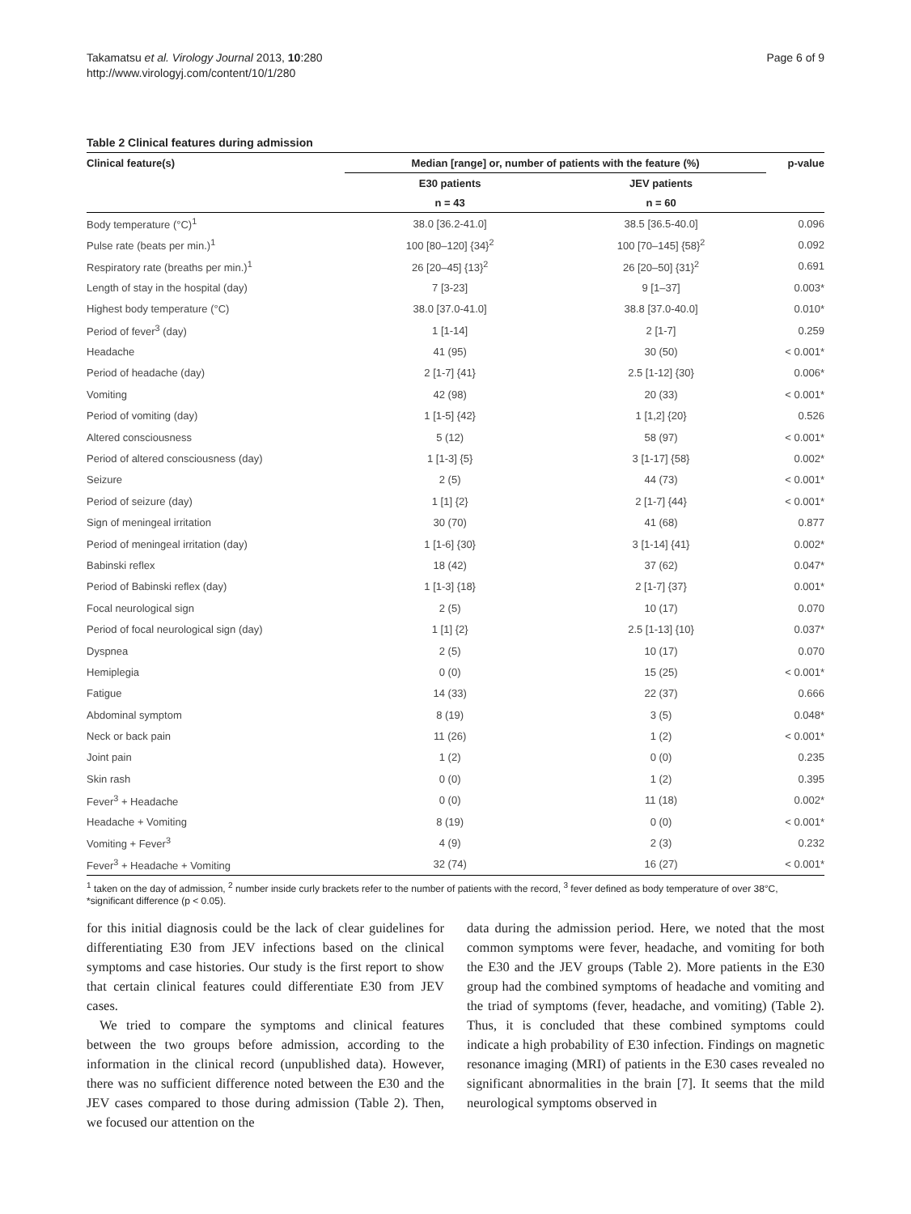Takamatsu et al. Virology Journal 2013, 10:280
http://www.virologyj.com/content/10/1/280
Page 6 of 9
Table 2 Clinical features during admission
| Clinical feature(s) | Median [range] or, number of patients with the feature (%) | | p-value |
| --- | --- | --- | --- |
| | E30 patients | JEV patients | |
| | n = 43 | n = 60 | |
| Body temperature (°C)<sup>1</sup> | 38.0 [36.2-41.0] | 38.5 [36.5-40.0] | 0.096 |
| Pulse rate (beats per min.)<sup>1</sup> | 100 [80–120] {34}<sup>2</sup> | 100 [70–145] {58}<sup>2</sup> | 0.092 |
| Respiratory rate (breaths per min.)<sup>1</sup> | 26 [20–45] {13}<sup>2</sup> | 26 [20–50] {31}<sup>2</sup> | 0.691 |
| Length of stay in the hospital (day) | 7 [3-23] | 9 [1–37] | 0.003* |
| Highest body temperature (°C) | 38.0 [37.0-41.0] | 38.8 [37.0-40.0] | 0.010* |
| Period of fever<sup>3</sup> (day) | 1 [1-14] | 2 [1-7] | 0.259 |
| Headache | 41 (95) | 30 (50) | < 0.001* |
| Period of headache (day) | 2 [1-7] {41} | 2.5 [1-12] {30} | 0.006* |
| Vomiting | 42 (98) | 20 (33) | < 0.001* |
| Period of vomiting (day) | 1 [1-5] {42} | 1 [1,2] {20} | 0.526 |
| Altered consciousness | 5 (12) | 58 (97) | < 0.001* |
| Period of altered consciousness (day) | 1 [1-3] {5} | 3 [1-17] {58} | 0.002* |
| Seizure | 2 (5) | 44 (73) | < 0.001* |
| Period of seizure (day) | 1 [1] {2} | 2 [1-7] {44} | < 0.001* |
| Sign of meningeal irritation | 30 (70) | 41 (68) | 0.877 |
| Period of meningeal irritation (day) | 1 [1-6] {30} | 3 [1-14] {41} | 0.002* |
| Babinski reflex | 18 (42) | 37 (62) | 0.047* |
| Period of Babinski reflex (day) | 1 [1-3] {18} | 2 [1-7] {37} | 0.001* |
| Focal neurological sign | 2 (5) | 10 (17) | 0.070 |
| Period of focal neurological sign (day) | 1 [1] {2} | 2.5 [1-13] {10} | 0.037* |
| Dyspnea | 2 (5) | 10 (17) | 0.070 |
| Hemiplegia | 0 (0) | 15 (25) | < 0.001* |
| Fatigue | 14 (33) | 22 (37) | 0.666 |
| Abdominal symptom | 8 (19) | 3 (5) | 0.048* |
| Neck or back pain | 11 (26) | 1 (2) | < 0.001* |
| Joint pain | 1 (2) | 0 (0) | 0.235 |
| Skin rash | 0 (0) | 1 (2) | 0.395 |
| Fever<sup>3</sup> + Headache | 0 (0) | 11 (18) | 0.002* |
| Headache + Vomiting | 8 (19) | 0 (0) | < 0.001* |
| Vomiting + Fever<sup>3</sup> | 4 (9) | 2 (3) | 0.232 |
| Fever<sup>3</sup> + Headache + Vomiting | 32 (74) | 16 (27) | < 0.001* |
<sup>1</sup> taken on the day of admission, <sup>2</sup> number inside curly brackets refer to the number of patients with the record, <sup>3</sup> fever defined as body temperature of over 38°C, *significant difference (p < 0.05).
for this initial diagnosis could be the lack of clear guidelines for differentiating E30 from JEV infections based on the clinical symptoms and case histories. Our study is the first report to show that certain clinical features could differentiate E30 from JEV cases.
We tried to compare the symptoms and clinical features between the two groups before admission, according to the information in the clinical record (unpublished data). However, there was no sufficient difference noted between the E30 and the JEV cases compared to those during admission (Table 2). Then, we focused our attention on the
data during the admission period. Here, we noted that the most common symptoms were fever, headache, and vomiting for both the E30 and the JEV groups (Table 2). More patients in the E30 group had the combined symptoms of headache and vomiting and the triad of symptoms (fever, headache, and vomiting) (Table 2). Thus, it is concluded that these combined symptoms could indicate a high probability of E30 infection. Findings on magnetic resonance imaging (MRI) of patients in the E30 cases revealed no significant abnormalities in the brain [7]. It seems that the mild neurological symptoms observed in